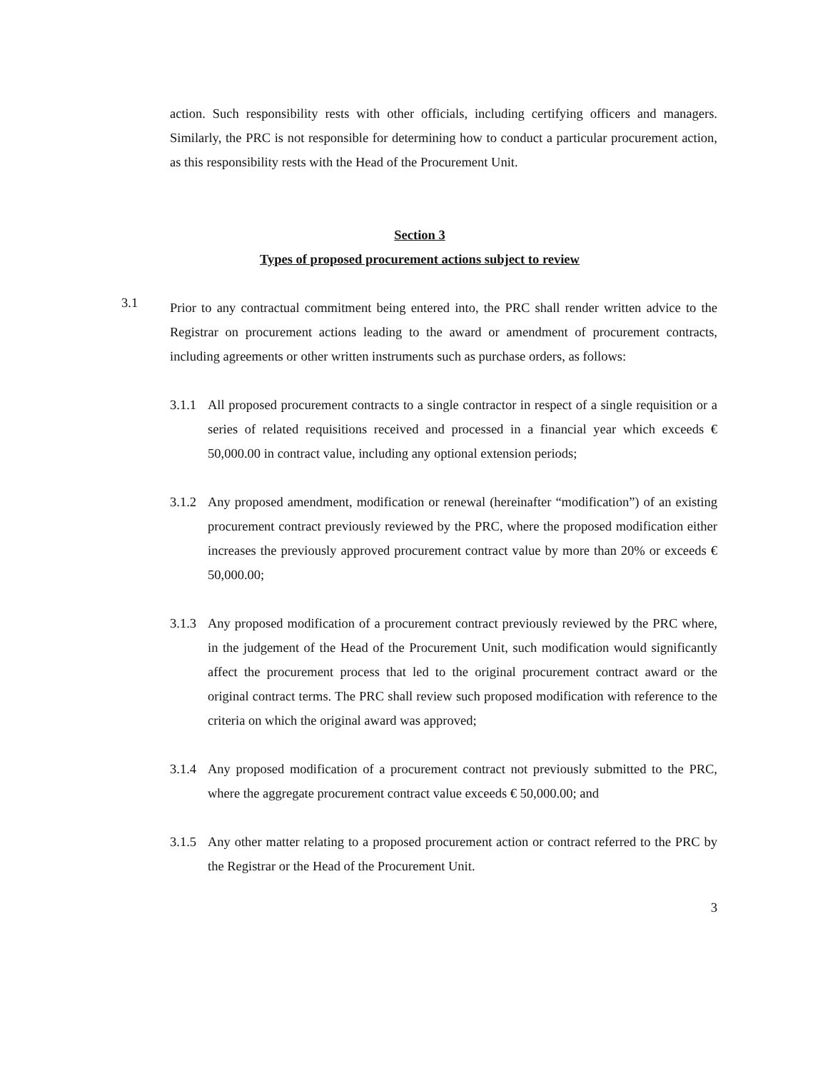action. Such responsibility rests with other officials, including certifying officers and managers. Similarly, the PRC is not responsible for determining how to conduct a particular procurement action, as this responsibility rests with the Head of the Procurement Unit.
Section 3
Types of proposed procurement actions subject to review
3.1
Prior to any contractual commitment being entered into, the PRC shall render written advice to the Registrar on procurement actions leading to the award or amendment of procurement contracts, including agreements or other written instruments such as purchase orders, as follows:
3.1.1
All proposed procurement contracts to a single contractor in respect of a single requisition or a series of related requisitions received and processed in a financial year which exceeds € 50,000.00 in contract value, including any optional extension periods;
3.1.2
Any proposed amendment, modification or renewal (hereinafter “modification”) of an existing procurement contract previously reviewed by the PRC, where the proposed modification either increases the previously approved procurement contract value by more than 20% or exceeds € 50,000.00;
3.1.3
Any proposed modification of a procurement contract previously reviewed by the PRC where, in the judgement of the Head of the Procurement Unit, such modification would significantly affect the procurement process that led to the original procurement contract award or the original contract terms. The PRC shall review such proposed modification with reference to the criteria on which the original award was approved;
3.1.4
Any proposed modification of a procurement contract not previously submitted to the PRC, where the aggregate procurement contract value exceeds € 50,000.00; and
3.1.5
Any other matter relating to a proposed procurement action or contract referred to the PRC by the Registrar or the Head of the Procurement Unit.
3